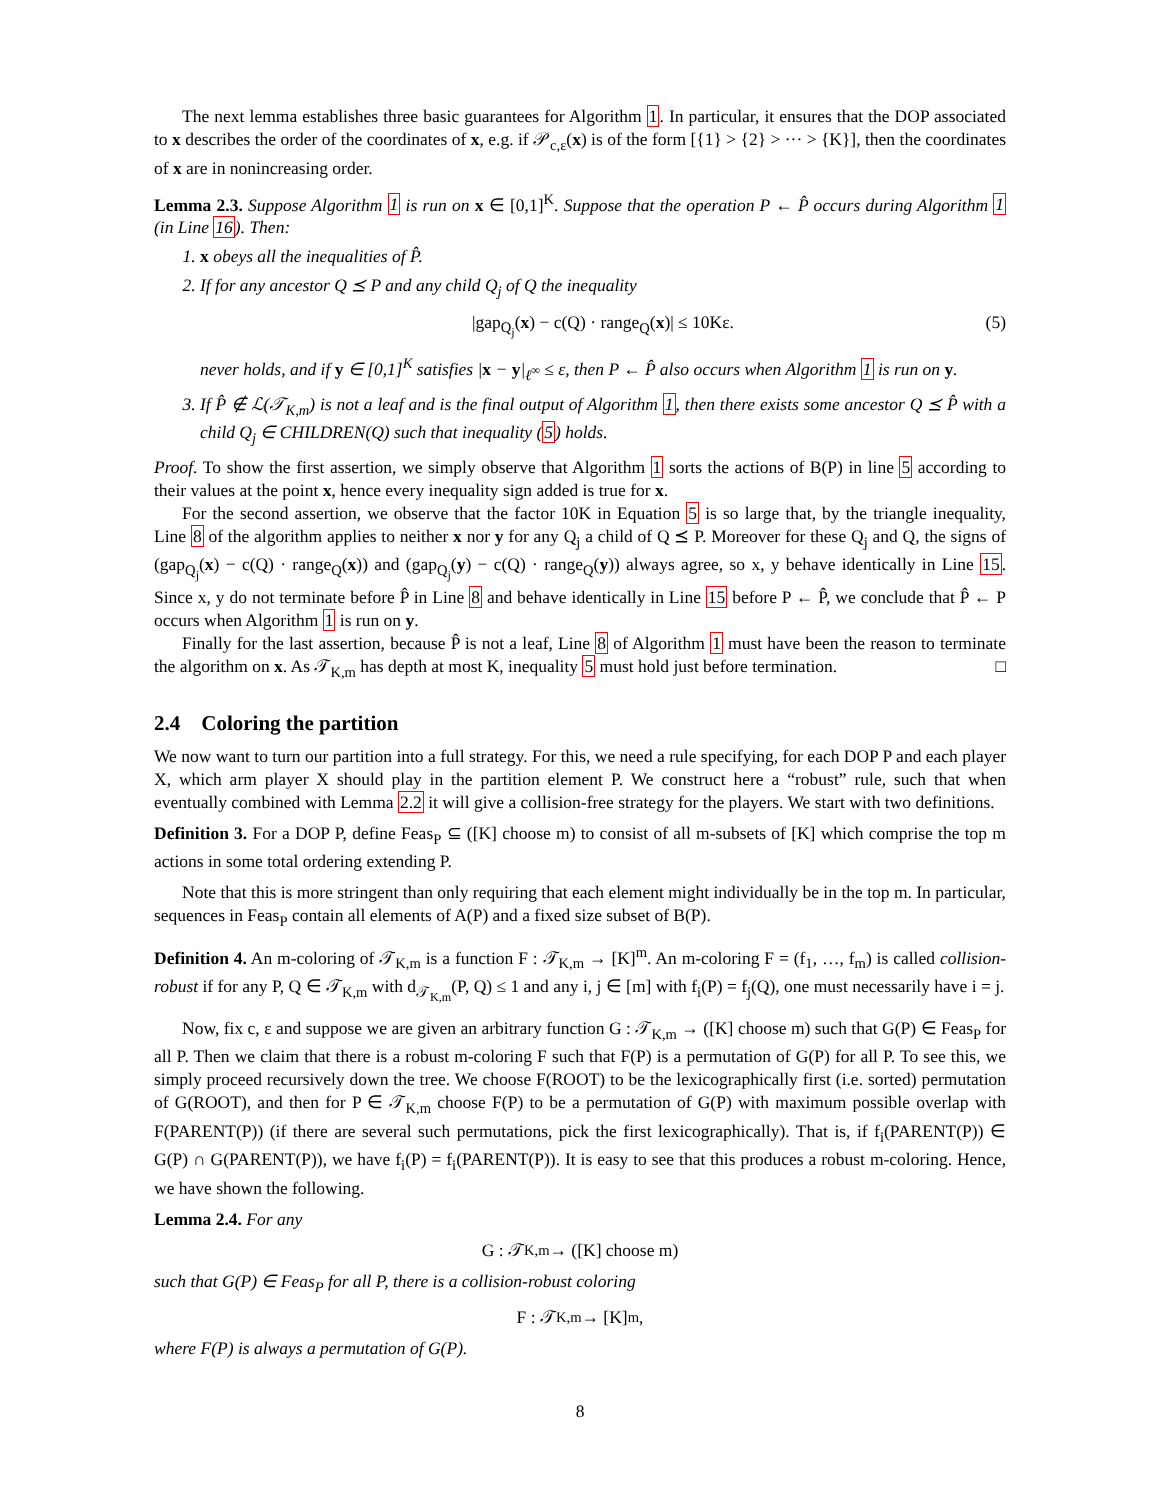The next lemma establishes three basic guarantees for Algorithm 1. In particular, it ensures that the DOP associated to x describes the order of the coordinates of x, e.g. if 𝒫<sub>c,ε</sub>(x) is of the form [{1} > {2} > ··· > {K}], then the coordinates of x are in nonincreasing order.
Lemma 2.3. Suppose Algorithm 1 is run on x ∈ [0,1]<sup>K</sup>. Suppose that the operation P ← P̂ occurs during Algorithm 1 (in Line 16). Then:
1. x obeys all the inequalities of P̂.
2. If for any ancestor Q ⪯ P and any child Q<sub>j</sub> of Q the inequality
|gap<sub>Q<sub>j</sub></sub>(x) − c(Q) · range<sub>Q</sub>(x)| ≤ 10Kε. (5)
never holds, and if y ∈ [0,1]<sup>K</sup> satisfies |x − y|<sub>ℓ<sup>∞</sup></sub> ≤ ε, then P ← P̂ also occurs when Algorithm 1 is run on y.
3. If P̂ ∉ ℒ(𝒯<sub>K,m</sub>) is not a leaf and is the final output of Algorithm 1, then there exists some ancestor Q ⪯ P̂ with a child Q<sub>j</sub> ∈ CHILDREN(Q) such that inequality (5) holds.
Proof. To show the first assertion, we simply observe that Algorithm 1 sorts the actions of B(P) in line 5 according to their values at the point x, hence every inequality sign added is true for x.
For the second assertion, we observe that the factor 10K in Equation 5 is so large that, by the triangle inequality, Line 8 of the algorithm applies to neither x nor y for any Q<sub>j</sub> a child of Q ⪯ P. Moreover for these Q<sub>j</sub> and Q, the signs of (gap<sub>Q<sub>j</sub></sub>(x) − c(Q) · range<sub>Q</sub>(x)) and (gap<sub>Q<sub>j</sub></sub>(y) − c(Q) · range<sub>Q</sub>(y)) always agree, so x, y behave identically in Line 15. Since x, y do not terminate before P̂ in Line 8 and behave identically in Line 15 before P ← P̂, we conclude that P̂ ← P occurs when Algorithm 1 is run on y.
Finally for the last assertion, because P̂ is not a leaf, Line 8 of Algorithm 1 must have been the reason to terminate the algorithm on x. As 𝒯<sub>K,m</sub> has depth at most K, inequality 5 must hold just before termination. □
2.4 Coloring the partition
We now want to turn our partition into a full strategy. For this, we need a rule specifying, for each DOP P and each player X, which arm player X should play in the partition element P. We construct here a “robust” rule, such that when eventually combined with Lemma 2.2 it will give a collision-free strategy for the players. We start with two definitions.
Definition 3. For a DOP P, define Feas<sub>P</sub> ⊆ ([K] choose m) to consist of all m-subsets of [K] which comprise the top m actions in some total ordering extending P.
Note that this is more stringent than only requiring that each element might individually be in the top m. In particular, sequences in Feas<sub>P</sub> contain all elements of A(P) and a fixed size subset of B(P).
Definition 4. An m-coloring of 𝒯<sub>K,m</sub> is a function F : 𝒯<sub>K,m</sub> → [K]<sup>m</sup>. An m-coloring F = (f<sub>1</sub>, …, f<sub>m</sub>) is called collision-robust if for any P, Q ∈ 𝒯<sub>K,m</sub> with d<sub>𝒯<sub>K,m</sub></sub>(P, Q) ≤ 1 and any i, j ∈ [m] with f<sub>i</sub>(P) = f<sub>j</sub>(Q), one must necessarily have i = j.
Now, fix c, ε and suppose we are given an arbitrary function G : 𝒯<sub>K,m</sub> → ([K] choose m) such that G(P) ∈ Feas<sub>P</sub> for all P. Then we claim that there is a robust m-coloring F such that F(P) is a permutation of G(P) for all P. To see this, we simply proceed recursively down the tree. We choose F(ROOT) to be the lexicographically first (i.e. sorted) permutation of G(ROOT), and then for P ∈ 𝒯<sub>K,m</sub> choose F(P) to be a permutation of G(P) with maximum possible overlap with F(PARENT(P)) (if there are several such permutations, pick the first lexicographically). That is, if f<sub>i</sub>(PARENT(P)) ∈ G(P) ∩ G(PARENT(P)), we have f<sub>i</sub>(P) = f<sub>i</sub>(PARENT(P)). It is easy to see that this produces a robust m-coloring. Hence, we have shown the following.
Lemma 2.4. For any
G : 𝒯<sub>K,m</sub> → ([K] choose m)
such that G(P) ∈ Feas<sub>P</sub> for all P, there is a collision-robust coloring
F : 𝒯<sub>K,m</sub> → [K]<sup>m</sup>,
where F(P) is always a permutation of G(P).
8